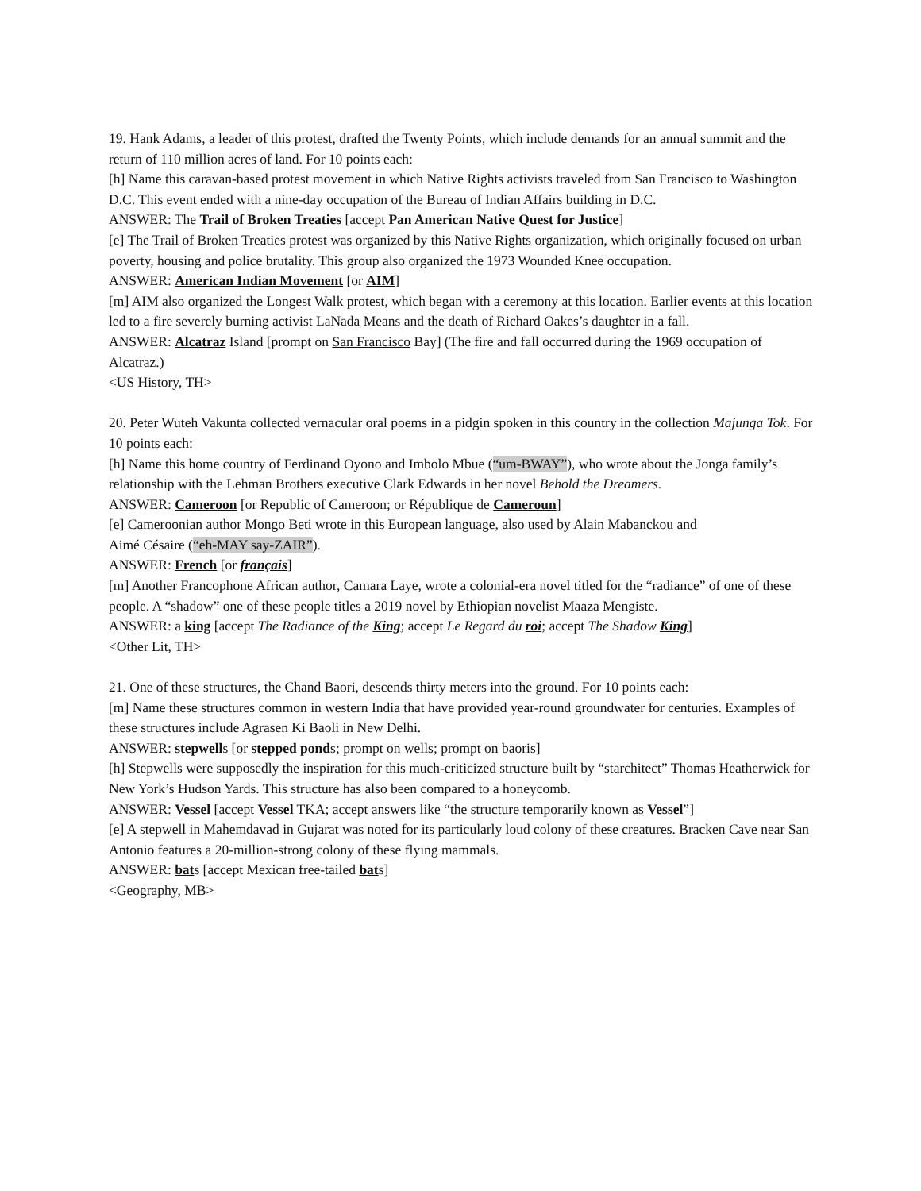19. Hank Adams, a leader of this protest, drafted the Twenty Points, which include demands for an annual summit and the return of 110 million acres of land. For 10 points each:
[h] Name this caravan-based protest movement in which Native Rights activists traveled from San Francisco to Washington D.C. This event ended with a nine-day occupation of the Bureau of Indian Affairs building in D.C.
ANSWER: The Trail of Broken Treaties [accept Pan American Native Quest for Justice]
[e] The Trail of Broken Treaties protest was organized by this Native Rights organization, which originally focused on urban poverty, housing and police brutality. This group also organized the 1973 Wounded Knee occupation.
ANSWER: American Indian Movement [or AIM]
[m] AIM also organized the Longest Walk protest, which began with a ceremony at this location. Earlier events at this location led to a fire severely burning activist LaNada Means and the death of Richard Oakes’s daughter in a fall.
ANSWER: Alcatraz Island [prompt on San Francisco Bay] (The fire and fall occurred during the 1969 occupation of Alcatraz.)
<US History, TH>
20. Peter Wuteh Vakunta collected vernacular oral poems in a pidgin spoken in this country in the collection Majunga Tok. For 10 points each:
[h] Name this home country of Ferdinand Oyono and Imbolo Mbue (“um-BWAY”), who wrote about the Jonga family’s relationship with the Lehman Brothers executive Clark Edwards in her novel Behold the Dreamers.
ANSWER: Cameroon [or Republic of Cameroon; or République de Cameroun]
[e] Cameroonian author Mongo Beti wrote in this European language, also used by Alain Mabanckou and
Aimé Césaire (“eh-MAY say-ZAIR”).
ANSWER: French [or français]
[m] Another Francophone African author, Camara Laye, wrote a colonial-era novel titled for the “radiance” of one of these people. A “shadow” one of these people titles a 2019 novel by Ethiopian novelist Maaza Mengiste.
ANSWER: a king [accept The Radiance of the King; accept Le Regard du roi; accept The Shadow King]
<Other Lit, TH>
21. One of these structures, the Chand Baori, descends thirty meters into the ground. For 10 points each:
[m] Name these structures common in western India that have provided year-round groundwater for centuries. Examples of these structures include Agrasen Ki Baoli in New Delhi.
ANSWER: stepwells [or stepped ponds; prompt on wells; prompt on baoris]
[h] Stepwells were supposedly the inspiration for this much-criticized structure built by “starchitect” Thomas Heatherwick for New York’s Hudson Yards. This structure has also been compared to a honeycomb.
ANSWER: Vessel [accept Vessel TKA; accept answers like “the structure temporarily known as Vessel”]
[e] A stepwell in Mahemdavad in Gujarat was noted for its particularly loud colony of these creatures. Bracken Cave near San Antonio features a 20-million-strong colony of these flying mammals.
ANSWER: bats [accept Mexican free-tailed bats]
<Geography, MB>